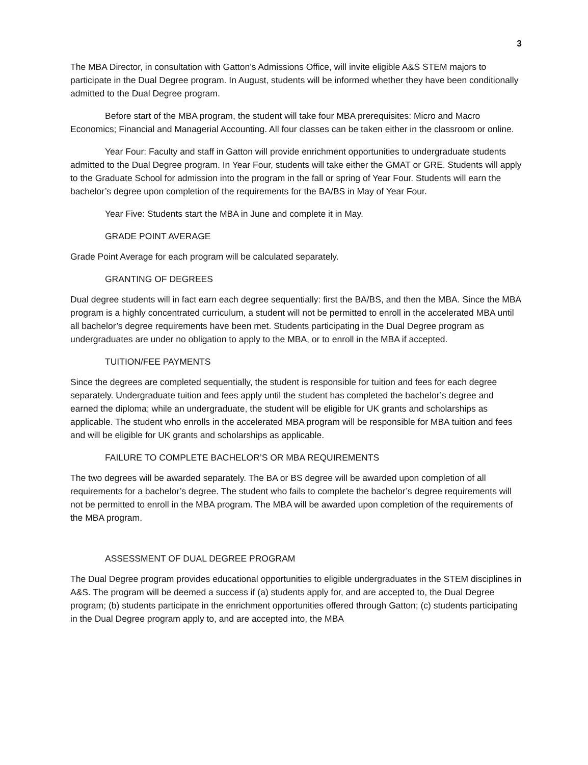3
The MBA Director, in consultation with Gatton’s Admissions Office, will invite eligible A&S STEM majors to participate in the Dual Degree program. In August, students will be informed whether they have been conditionally admitted to the Dual Degree program.
Before start of the MBA program, the student will take four MBA prerequisites: Micro and Macro Economics; Financial and Managerial Accounting. All four classes can be taken either in the classroom or online.
Year Four: Faculty and staff in Gatton will provide enrichment opportunities to undergraduate students admitted to the Dual Degree program. In Year Four, students will take either the GMAT or GRE. Students will apply to the Graduate School for admission into the program in the fall or spring of Year Four. Students will earn the bachelor’s degree upon completion of the requirements for the BA/BS in May of Year Four.
Year Five: Students start the MBA in June and complete it in May.
GRADE POINT AVERAGE
Grade Point Average for each program will be calculated separately.
GRANTING OF DEGREES
Dual degree students will in fact earn each degree sequentially: first the BA/BS, and then the MBA. Since the MBA program is a highly concentrated curriculum, a student will not be permitted to enroll in the accelerated MBA until all bachelor’s degree requirements have been met. Students participating in the Dual Degree program as undergraduates are under no obligation to apply to the MBA, or to enroll in the MBA if accepted.
TUITION/FEE PAYMENTS
Since the degrees are completed sequentially, the student is responsible for tuition and fees for each degree separately. Undergraduate tuition and fees apply until the student has completed the bachelor’s degree and earned the diploma; while an undergraduate, the student will be eligible for UK grants and scholarships as applicable. The student who enrolls in the accelerated MBA program will be responsible for MBA tuition and fees and will be eligible for UK grants and scholarships as applicable.
FAILURE TO COMPLETE BACHELOR’S OR MBA REQUIREMENTS
The two degrees will be awarded separately. The BA or BS degree will be awarded upon completion of all requirements for a bachelor’s degree. The student who fails to complete the bachelor’s degree requirements will not be permitted to enroll in the MBA program. The MBA will be awarded upon completion of the requirements of the MBA program.
ASSESSMENT OF DUAL DEGREE PROGRAM
The Dual Degree program provides educational opportunities to eligible undergraduates in the STEM disciplines in A&S. The program will be deemed a success if (a) students apply for, and are accepted to, the Dual Degree program; (b) students participate in the enrichment opportunities offered through Gatton; (c) students participating in the Dual Degree program apply to, and are accepted into, the MBA